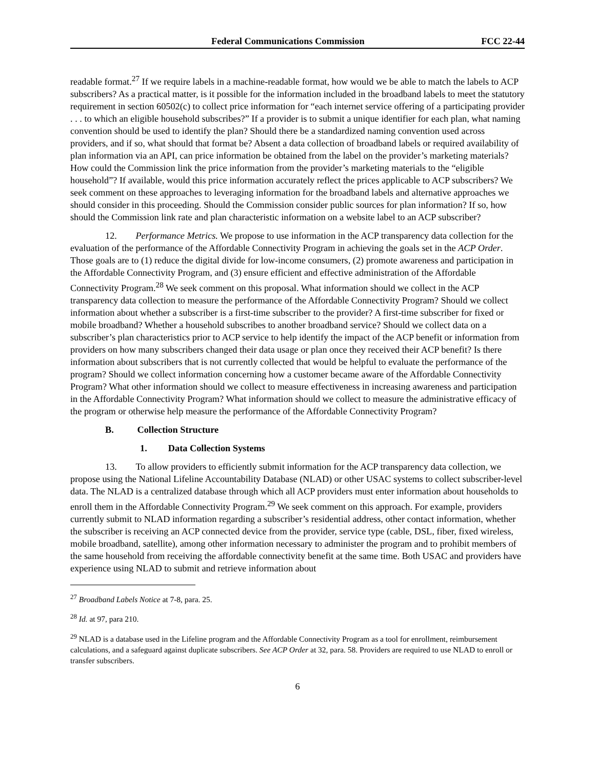Federal Communications Commission FCC 22-44
readable format.<sup>27</sup> If we require labels in a machine-readable format, how would we be able to match the labels to ACP subscribers? As a practical matter, is it possible for the information included in the broadband labels to meet the statutory requirement in section 60502(c) to collect price information for “each internet service offering of a participating provider . . . to which an eligible household subscribes?” If a provider is to submit a unique identifier for each plan, what naming convention should be used to identify the plan? Should there be a standardized naming convention used across providers, and if so, what should that format be? Absent a data collection of broadband labels or required availability of plan information via an API, can price information be obtained from the label on the provider’s marketing materials? How could the Commission link the price information from the provider’s marketing materials to the “eligible household”? If available, would this price information accurately reflect the prices applicable to ACP subscribers? We seek comment on these approaches to leveraging information for the broadband labels and alternative approaches we should consider in this proceeding. Should the Commission consider public sources for plan information? If so, how should the Commission link rate and plan characteristic information on a website label to an ACP subscriber?
12. Performance Metrics. We propose to use information in the ACP transparency data collection for the evaluation of the performance of the Affordable Connectivity Program in achieving the goals set in the ACP Order. Those goals are to (1) reduce the digital divide for low-income consumers, (2) promote awareness and participation in the Affordable Connectivity Program, and (3) ensure efficient and effective administration of the Affordable Connectivity Program.<sup>28</sup> We seek comment on this proposal. What information should we collect in the ACP transparency data collection to measure the performance of the Affordable Connectivity Program? Should we collect information about whether a subscriber is a first-time subscriber to the provider? A first-time subscriber for fixed or mobile broadband? Whether a household subscribes to another broadband service? Should we collect data on a subscriber’s plan characteristics prior to ACP service to help identify the impact of the ACP benefit or information from providers on how many subscribers changed their data usage or plan once they received their ACP benefit? Is there information about subscribers that is not currently collected that would be helpful to evaluate the performance of the program? Should we collect information concerning how a customer became aware of the Affordable Connectivity Program? What other information should we collect to measure effectiveness in increasing awareness and participation in the Affordable Connectivity Program? What information should we collect to measure the administrative efficacy of the program or otherwise help measure the performance of the Affordable Connectivity Program?
B. Collection Structure
1. Data Collection Systems
13. To allow providers to efficiently submit information for the ACP transparency data collection, we propose using the National Lifeline Accountability Database (NLAD) or other USAC systems to collect subscriber-level data. The NLAD is a centralized database through which all ACP providers must enter information about households to enroll them in the Affordable Connectivity Program.<sup>29</sup> We seek comment on this approach. For example, providers currently submit to NLAD information regarding a subscriber’s residential address, other contact information, whether the subscriber is receiving an ACP connected device from the provider, service type (cable, DSL, fiber, fixed wireless, mobile broadband, satellite), among other information necessary to administer the program and to prohibit members of the same household from receiving the affordable connectivity benefit at the same time. Both USAC and providers have experience using NLAD to submit and retrieve information about
<sup>27</sup> Broadband Labels Notice at 7-8, para. 25.
<sup>28</sup> Id. at 97, para 210.
<sup>29</sup> NLAD is a database used in the Lifeline program and the Affordable Connectivity Program as a tool for enrollment, reimbursement calculations, and a safeguard against duplicate subscribers. See ACP Order at 32, para. 58. Providers are required to use NLAD to enroll or transfer subscribers.
6